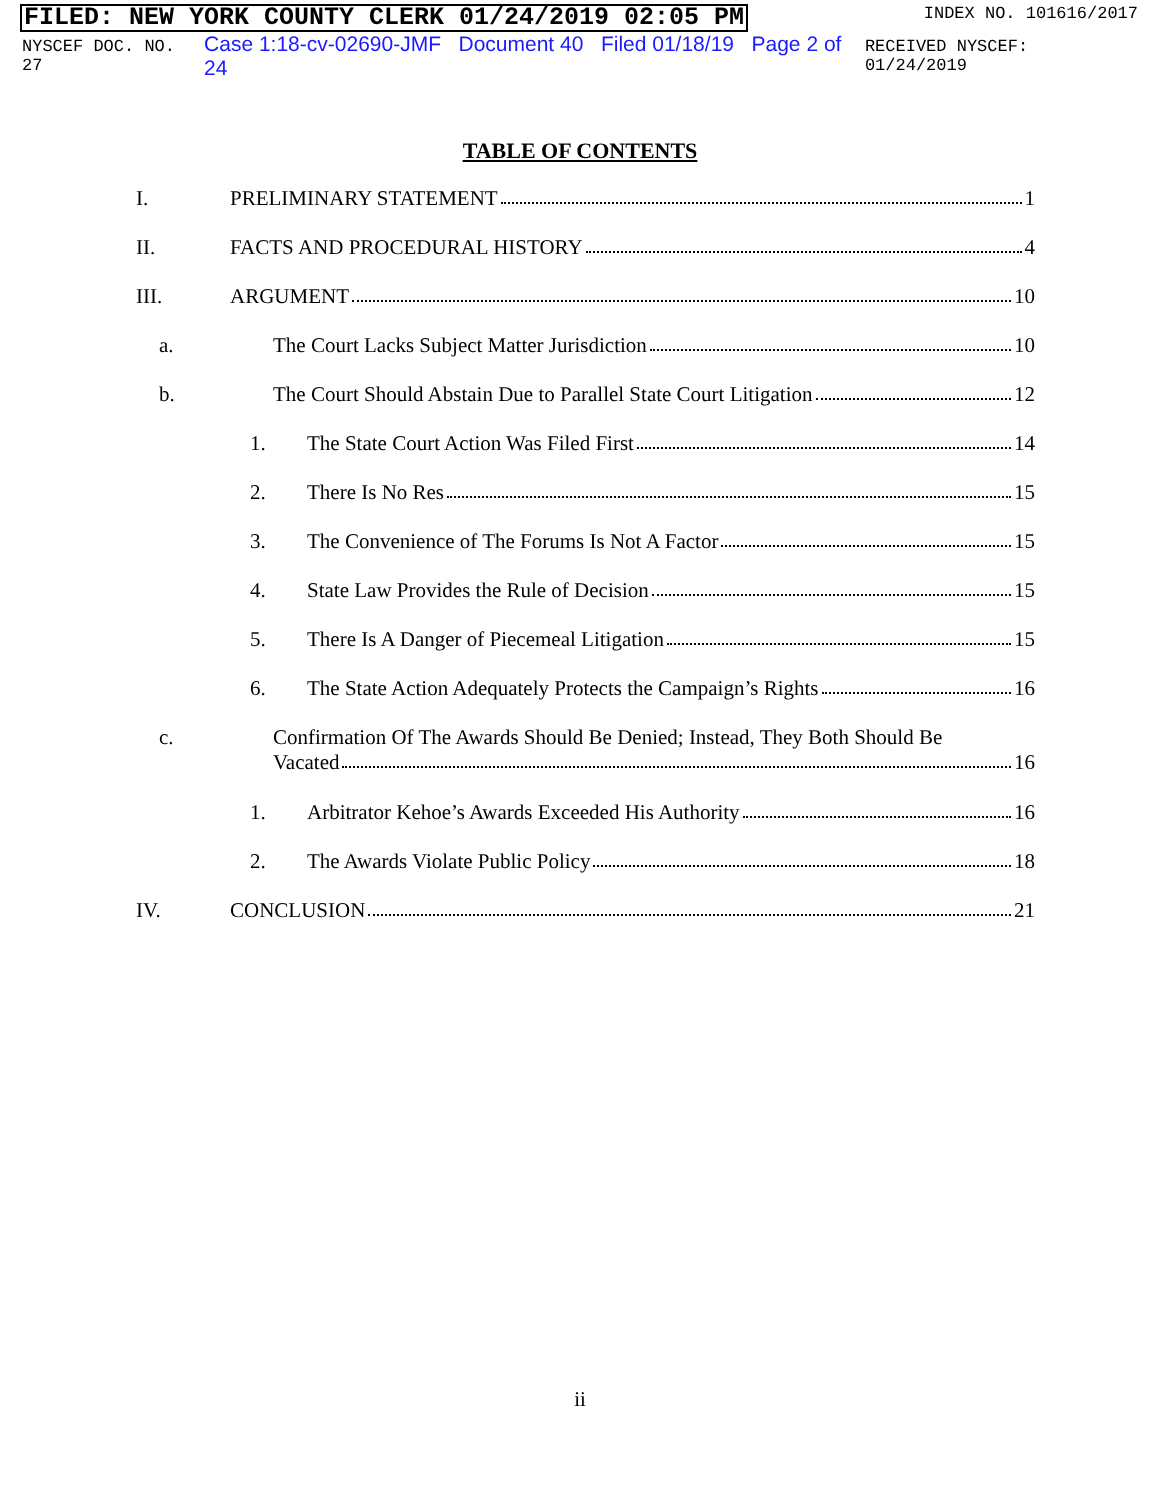FILED: NEW YORK COUNTY CLERK 01/24/2019 02:05 PM INDEX NO. 101616/2017
NYSCEF DOC. NO. 27 Case 1:18-cv-02690-JMF Document 40 Filed 01/18/19 Page 2 of 24 RECEIVED NYSCEF: 01/24/2019
TABLE OF CONTENTS
I. PRELIMINARY STATEMENT 1
II. FACTS AND PROCEDURAL HISTORY 4
III. ARGUMENT 10
a. The Court Lacks Subject Matter Jurisdiction 10
b. The Court Should Abstain Due to Parallel State Court Litigation 12
1. The State Court Action Was Filed First 14
2. There Is No Res 15
3. The Convenience of The Forums Is Not A Factor 15
4. State Law Provides the Rule of Decision 15
5. There Is A Danger of Piecemeal Litigation 15
6. The State Action Adequately Protects the Campaign’s Rights 16
c. Confirmation Of The Awards Should Be Denied; Instead, They Both Should Be
Vacated 16
1. Arbitrator Kehoe’s Awards Exceeded His Authority 16
2. The Awards Violate Public Policy 18
IV. CONCLUSION 21
ii